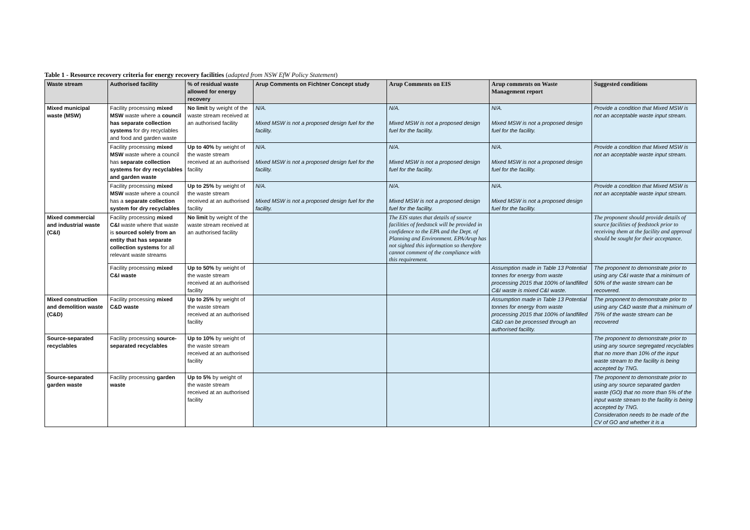Table 1 - Resource recovery criteria for energy recovery facilities (adapted from NSW EfW Policy Statement)
| Waste stream | Authorised facility | % of residual waste allowed for energy recovery | Arup Comments on Fichtner Concept study | Arup Comments on EIS | Arup comments on Waste Management report | Suggested conditions |
| --- | --- | --- | --- | --- | --- | --- |
| Mixed municipal waste (MSW) | Facility processing mixed MSW waste where a council has separate collection systems for dry recyclables and food and garden waste | No limit by weight of the waste stream received at an authorised facility | N/A. Mixed MSW is not a proposed design fuel for the facility. | N/A. Mixed MSW is not a proposed design fuel for the facility. | N/A. Mixed MSW is not a proposed design fuel for the facility. | Provide a condition that Mixed MSW is not an acceptable waste input stream. |
| | Facility processing mixed MSW waste where a council has separate collection systems for dry recyclables and garden waste | Up to 40% by weight of the waste stream received at an authorised facility | N/A. Mixed MSW is not a proposed design fuel for the facility. | N/A. Mixed MSW is not a proposed design fuel for the facility. | N/A. Mixed MSW is not a proposed design fuel for the facility. | Provide a condition that Mixed MSW is not an acceptable waste input stream. |
| | Facility processing mixed MSW waste where a council has a separate collection system for dry recyclables | Up to 25% by weight of the waste stream received at an authorised facility | N/A. Mixed MSW is not a proposed design fuel for the facility. | N/A. Mixed MSW is not a proposed design fuel for the facility. | N/A. Mixed MSW is not a proposed design fuel for the facility. | Provide a condition that Mixed MSW is not an acceptable waste input stream. |
| Mixed commercial and industrial waste (C&I) | Facility processing mixed C&I waste where that waste is sourced solely from an entity that has separate collection systems for all relevant waste streams | No limit by weight of the waste stream received at an authorised facility | | The EIS states that details of source facilities of feedstock will be provided in confidence to the EPA and the Dept. of Planning and Environment. EPA/Arup has not sighted this information so therefore cannot comment of the compliance with this requirement. | | The proponent should provide details of source facilities of feedstock prior to receiving them at the facility and approval should be sought for their acceptance. |
| | Facility processing mixed C&I waste | Up to 50% by weight of the waste stream received at an authorised facility | | | Assumption made in Table 13 Potential tonnes for energy from waste processing 2015 that 100% of landfilled C&I waste is mixed C&I waste. | The proponent to demonstrate prior to using any C&I waste that a minimum of 50% of the waste stream can be recovered. |
| Mixed construction and demolition waste (C&D) | Facility processing mixed C&D waste | Up to 25% by weight of the waste stream received at an authorised facility | | | Assumption made in Table 13 Potential tonnes for energy from waste processing 2015 that 100% of landfilled C&D can be processed through an authorised facility. | The proponent to demonstrate prior to using any C&D waste that a minimum of 75% of the waste stream can be recovered |
| Source-separated recyclables | Facility processing source-separated recyclables | Up to 10% by weight of the waste stream received at an authorised facility | | | | The proponent to demonstrate prior to using any source segregated recyclables that no more than 10% of the input waste stream to the facility is being accepted by TNG. |
| Source-separated garden waste | Facility processing garden waste | Up to 5% by weight of the waste stream received at an authorised facility | | | | The proponent to demonstrate prior to using any source separated garden waste (GO) that no more than 5% of the input waste stream to the facility is being accepted by TNG. Consideration needs to be made of the CV of GO and whether it is a |